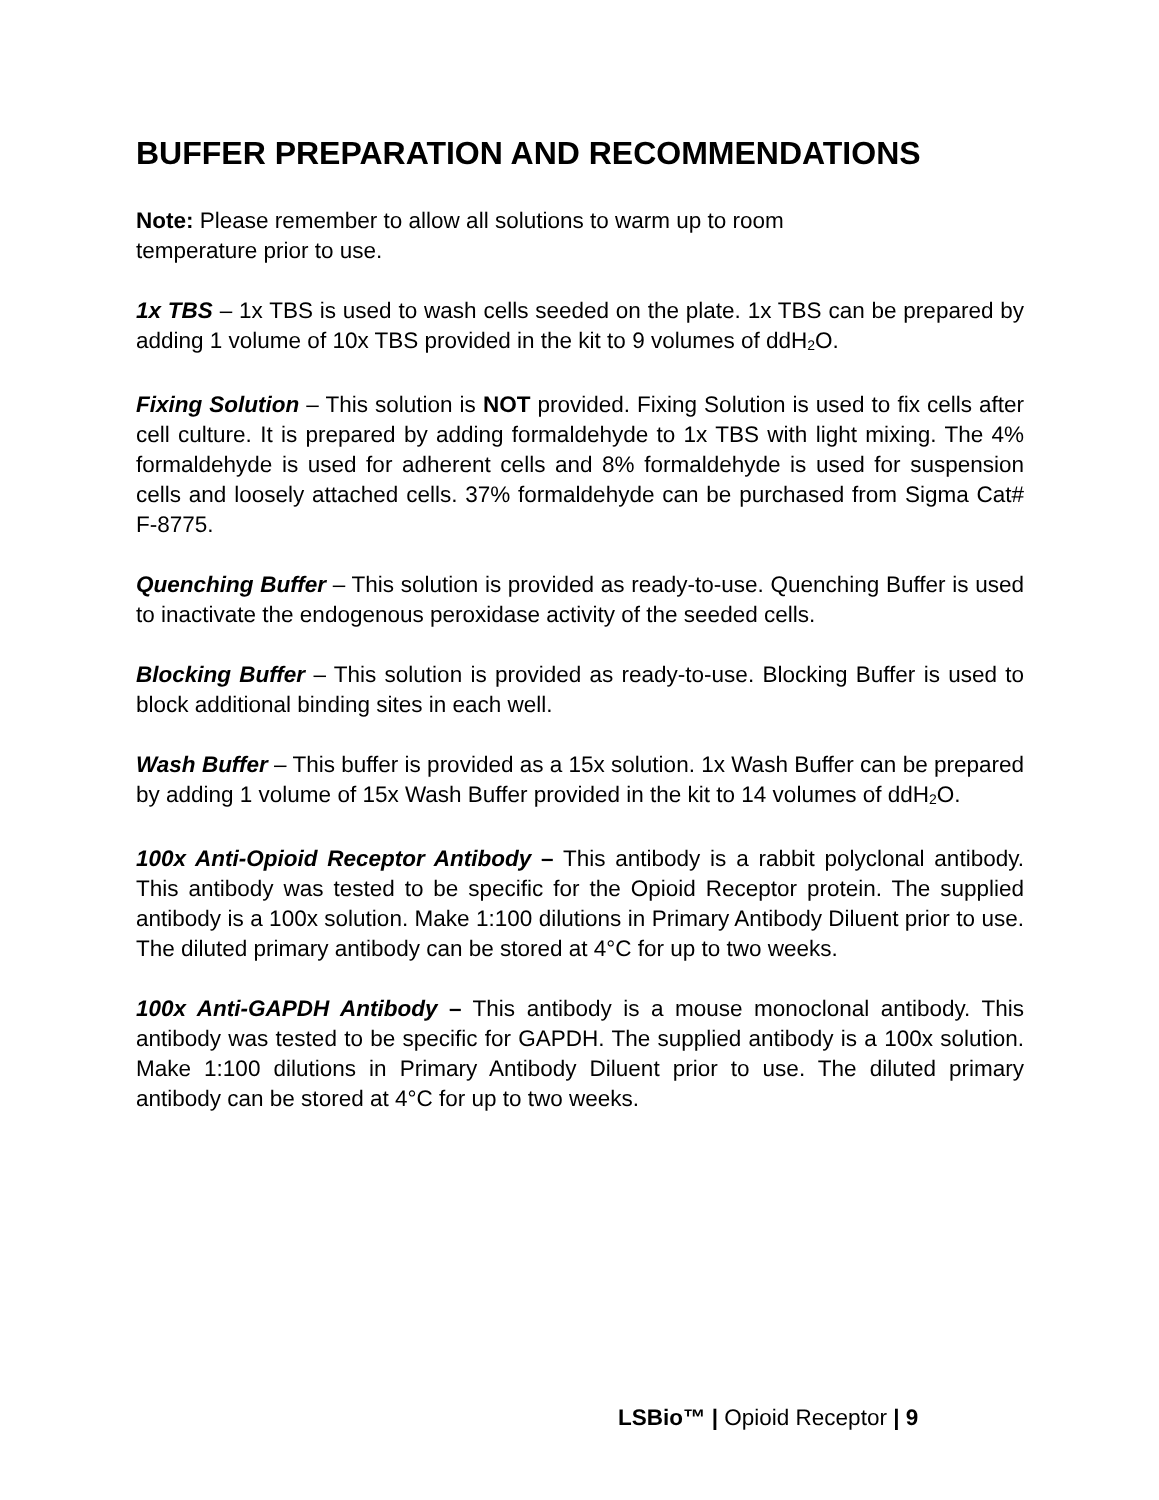BUFFER PREPARATION AND RECOMMENDATIONS
Note: Please remember to allow all solutions to warm up to room
temperature prior to use.
1x TBS – 1x TBS is used to wash cells seeded on the plate. 1x TBS can be prepared by adding 1 volume of 10x TBS provided in the kit to 9 volumes of ddH<sub>2</sub>O.
Fixing Solution – This solution is NOT provided. Fixing Solution is used to fix cells after cell culture. It is prepared by adding formaldehyde to 1x TBS with light mixing. The 4% formaldehyde is used for adherent cells and 8% formaldehyde is used for suspension cells and loosely attached cells. 37% formaldehyde can be purchased from Sigma Cat# F-8775.
Quenching Buffer – This solution is provided as ready-to-use. Quenching Buffer is used to inactivate the endogenous peroxidase activity of the seeded cells.
Blocking Buffer – This solution is provided as ready-to-use. Blocking Buffer is used to block additional binding sites in each well.
Wash Buffer – This buffer is provided as a 15x solution. 1x Wash Buffer can be prepared by adding 1 volume of 15x Wash Buffer provided in the kit to 14 volumes of ddH<sub>2</sub>O.
100x Anti-Opioid Receptor Antibody – This antibody is a rabbit polyclonal antibody. This antibody was tested to be specific for the Opioid Receptor protein. The supplied antibody is a 100x solution. Make 1:100 dilutions in Primary Antibody Diluent prior to use. The diluted primary antibody can be stored at 4°C for up to two weeks.
100x Anti-GAPDH Antibody – This antibody is a mouse monoclonal antibody. This antibody was tested to be specific for GAPDH. The supplied antibody is a 100x solution. Make 1:100 dilutions in Primary Antibody Diluent prior to use. The diluted primary antibody can be stored at 4°C for up to two weeks.
LSBio™ | Opioid Receptor | 9